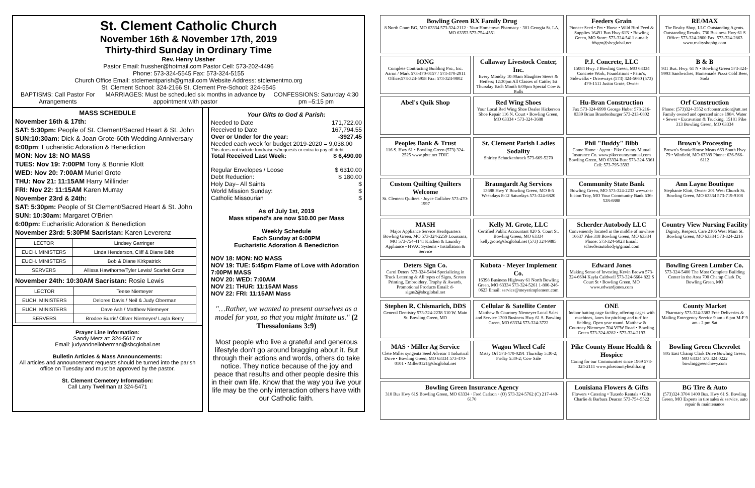St. Clement Catholic Church
November 16th & November 17th, 2019
Thirty-third Sunday in Ordinary Time
Rev. Henry Ussher
Pastor Email: frussher@hotmail.com Pastor Cell: 573-202-4496
Phone: 573-324-5545 Fax: 573-324-5155
Church Office Email: stclementparish@gmail.com Website Address: stclementmo.org
St. Clement School: 324-2166 St. Clement Pre-School: 324-5545
BAPTISMS: Call Pastor For Arrangements MARRIAGES: Must be scheduled six months in advance by appointment with pastor CONFESSIONS: Saturday 4:30 pm –5:15 pm
MASS SCHEDULE
November 16th & 17th:
SAT: 5:30pm: People of St. Clement/Sacred Heart & St. John
SUN:10:30am: Dick & Joan Grote-60th Wedding Anniversary
6:00pm: Eucharistic Adoration & Benediction
MON: Nov 18: NO MASS
TUES: Nov 19: 7:00PM Tony & Bonnie Klott
WED: Nov 20: 7:00AM Muriel Grote
THU: Nov 21: 11:15AM Harry Millinder
FRI: Nov 22: 11:15AM Karen Murray
November 23rd & 24th:
SAT: 5:30pm: People of St Clement/Sacred Heart & St. John
SUN: 10:30am: Margaret O'Brien
6:00pm: Eucharistic Adoration & Benediction
November 23rd: 5:30PM Sacristan: Karen Leverenz
| LECTOR | Lindsey Garringer |
| EUCH. MINISTERS | Linda Henderson, Cliff & Diane Bibb |
| EUCH. MINISTERS | Bob & Diane Kirkpatrick |
| SERVERS | Allissa Hawthorne/Tyler Lewis/ Scarlett Grote |
November 24th: 10:30AM Sacristan: Rosie Lewis
| LECTOR | Teese Niemeyer |
| EUCH. MINISTERS | Delores Davis / Neil & Judy Oberman |
| EUCH. MINISTERS | Dave Ash / Matthew Niemeyer |
| SERVERS | Brodee Burris/ Oliver Niemeyer/ Layla Berry |
Prayer Line Information:
Sandy Merz at: 324-5617 or
Email: judyandneiloberman@sbcglobal.net
Bulletin Articles & Mass Announcements:
All articles and announcement requests should be turned into the parish office on Tuesday and must be approved by the pastor.
St. Clement Cemetery Information:
Call Larry Twellman at 324-5471
Your Gifts to God & Parish:
Needed to Date 171,722.00
Received to Date 167,794.55
Over or Under for the year: -3927.45
Needed each week for budget 2019-2020 = 9,038.00
This does not include fundraisers/bequests or extra to pay off debt
Total Received Last Week: $ 6,490.00
Regular Envelopes / Loose $ 6310.00
Debt Reduction: $ 180.00
Holy Day– All Saints $
World Mission Sunday: $
Catholic Missourian $
As of July 1st, 2019
Mass stipend's are now $10.00 per Mass
Weekly Schedule
Each Sunday at 6:00PM
Eucharistic Adoration & Benediction
NOV 18: MON: NO MASS
NOV 19: TUE: 5:45pm Flame of Love with Adoration 7:00PM MASS
NOV 20: WED: 7:00AM
NOV 21: THUR: 11:15AM Mass
NOV 22: FRI: 11:15AM Mass
"…Rather, we wanted to present ourselves as a model for you, so that you might imitate us." (2 Thessalonians 3:9)
Most people who live a grateful and generous lifestyle don't go around bragging about it. But through their actions and words, others do take notice. They notice because of the joy and peace that results and other people desire this in their own life. Know that the way you live your life may be the only interaction others have with our Catholic faith.
Bowling Green RX Family Drug
8 North Court BG, MO 63334 573-324-2112 · Your Hometown Pharmacy · 301 Georgia St. LA, MO 63353 573-754-4551
Feeders Grain
Pioneer Seed • Pet • Horse • Wild Bird Feed & Supplies 16491 Bus Hwy 61N • Bowling Green, MO Store: 573-324-5411 e-mail: fdsgrn@sbcglobal.net
RE/MAX
The Realty Shop, LLC Outstanding Agents. Outstanding Results. 730 Business Hwy 61 S Office: 573-324-2800 Fax: 573-324-2863 www.realtyshopbg.com
IONG
Complete Contracting Building Pro., Inc. Aaron / Mark 573-470-0157 / 573-470-2911 Office:573-324-5958 Fax: 573-324-9802
Callaway Livestock Center, Inc.
Every Monday 10:00am Slaughter Steers & Heifers; 12:30pm All Classes of Cattle; 1st Thursday Each Month 6:00pm Special Cow & Bulls
P.J. Concrete, LLC
15084 Hwy. J Bowling Green, MO 63334 Concrete Work, Foundations • Patio's, Sidewalks • Driveways (573) 324-5660 (573) 470-1511 Justin Grote, Owner
B & B
931 Bus. Hwy. 61 N • Bowling Green 573-324-9993 Sandwiches, Homemade Pizza Cold Beer, Soda
Abel's Quik Shop
Red Wing Shoes
Your Local Red Wing Shoe Dealer Hickerson Shoe Repair 116 N. Court • Bowling Green, MO 63334 • 573-324-3688
Hu-Bran Construction
Fax 573-324-6999 George Huber 573-216-0339 Brian Brandenburger 573-213-0802
Orf Construction
Phone: (573)324-3552 orfconstruction@att.net Family owned and operated since 1984. Water • Sewer • Excavation & Trucking. 15181 Pike 313 Bowling Green, MO 63334
Peoples Bank & Trust
116 S. Hwy 61 • Bowling Green (573) 324-2525 www.pbtc.net FDIC
St. Clement Parish Ladies Sodality
Shirley Schuckenbrock 573-669-5270
Phil "Buddy" Bibb
Come Home · Agent · Pike County Mutual Insurance Co. www.pikecountymutual.com Bowling Green, MO 63334 Bus: 573-324-5361 Cell: 573-795-3593
Brown's Processing
Brown's SmokeHouse Meats 663 South Hwy 79 • Winfield, MO 63389 Phone: 636-566-6112
Custom Quilting Quilters Welcome
St. Clement Quilters · Joyce Gollaher 573-470-1997
Braungardt Ag Services
13688 Hwy Y Bowling Green, MO 8-5 Weekdays 8-12 Saturdays 573-324-6820
Community State Bank
Bowling Green, MO 573-324-2233 www.c-s-b.com Troy, MO Your Community Bank 636-528-6888
Ann Layne Boutique
Stephanie Klott, Owner 201 West Church St. Bowling Green, MO 63334 573-719-9108
MASH
Major Appliance Service Headquarters Bowling Green, MO 573-324-2259 Louisiana, MO 573-754-4141 Kitchen & Laundry Appliance • HVAC Systems • Installation & Service
Kelly M. Grote, LLC
Certified Public Accountant 820 S. Court St. Bowling Green, MO 63334 kellygrote@sbcglobal.net (573) 324-9885
Scherder Autobody LLC
Conveniently located in the middle of nowhere 16637 Pike 318 Bowling Green, MO 63334 Phone: 573-324-6023 Email: scherderautobody@gmail.com
Country View Nursing Facility
Dignity, Respect, Care 2106 West Main St. Bowling Green, MO 63334 573-324-2216
Deters Sign Co.
Carol Deters 573-324-5484 Specializing in Truck Lettering & All types of Signs, Screen Printing, Embroidery, Trophy & Awards, Promotional Products Email: d-signs2@sbcglobal.net
Kubota · Meyer Implement Co.
16398 Business Highway 61 North Bowling Green, MO 63334 573-324-5261 1-800-246-0623 Email: service@meyerimplement.com
Edward Jones
Making Sense of Investing Kevin Brown 573-324-6604 Kayla Caldwell 573-324-6604 822 S Court St • Bowling Green, MO www.edwardjones.com
Bowling Green Lumber Co.
573-324-5400 The Most Complete Building Center in the Area 700 Champ Clark Dr, Bowling Green, MO
Stephen R. Chismarich, DDS
General Dentistry 573-324-2238 310 W. Main St. Bowling Green, MO
Cellular & Satellite Center
Matthew & Courtney Niemeyer Local Sales and Service 1300 Business Hwy 61 S. Bowling Green, MO 63334 573-324-3722
ONE
Indoor batting cage facility, offering cages with machines, lanes for pitching and turf for fielding. Open year round. Matthew & Courtney Niemeyer 704 VFW Road • Bowling Green 573-324-8282 • 573-324-2193
County Market
Pharmacy 573-324-3383 Free Deliveries & Mailing Emergency Service 9 am - 6 pm M-F 9 am - 2 pm Sat
MAS · Miller Ag Service
Clete Miller syngenta Seed Advisor 1 Industrial Drive • Bowling Green, MO 63334 573-470-0101 • Miller0121@sbcglobal.net
Wagon Wheel Café
Missy Orf 573-470-0291 Thursday 5:30-2; Friday 5:30-2; Cow Sale
Pike County Home Health & Hospice
Caring for our Communities since 1969 573-324-2111 www.pikecountyhealth.org
Bowling Green Chevrolet
805 East Champ Clark Drive Bowling Green, MO 63334 573.324.0222 bowlinggreenchevy.com
Bowling Green Insurance Agency
310 Bus Hwy 61S Bowling Green, MO 63334 · Fred Carlson · (O) 573-324-5762 (C) 217-440-6170
Louisiana Flowers & Gifts
Flowers • Catering • Tuxedo Rentals • Gifts Charlie & Barbara Deacon 573-754-5522
BG Tire & Auto
(573)324 3704 1400 Bus. Hwy 61 S. Bowling Green, MO Experts in tire sales & service, auto repair & maintenance